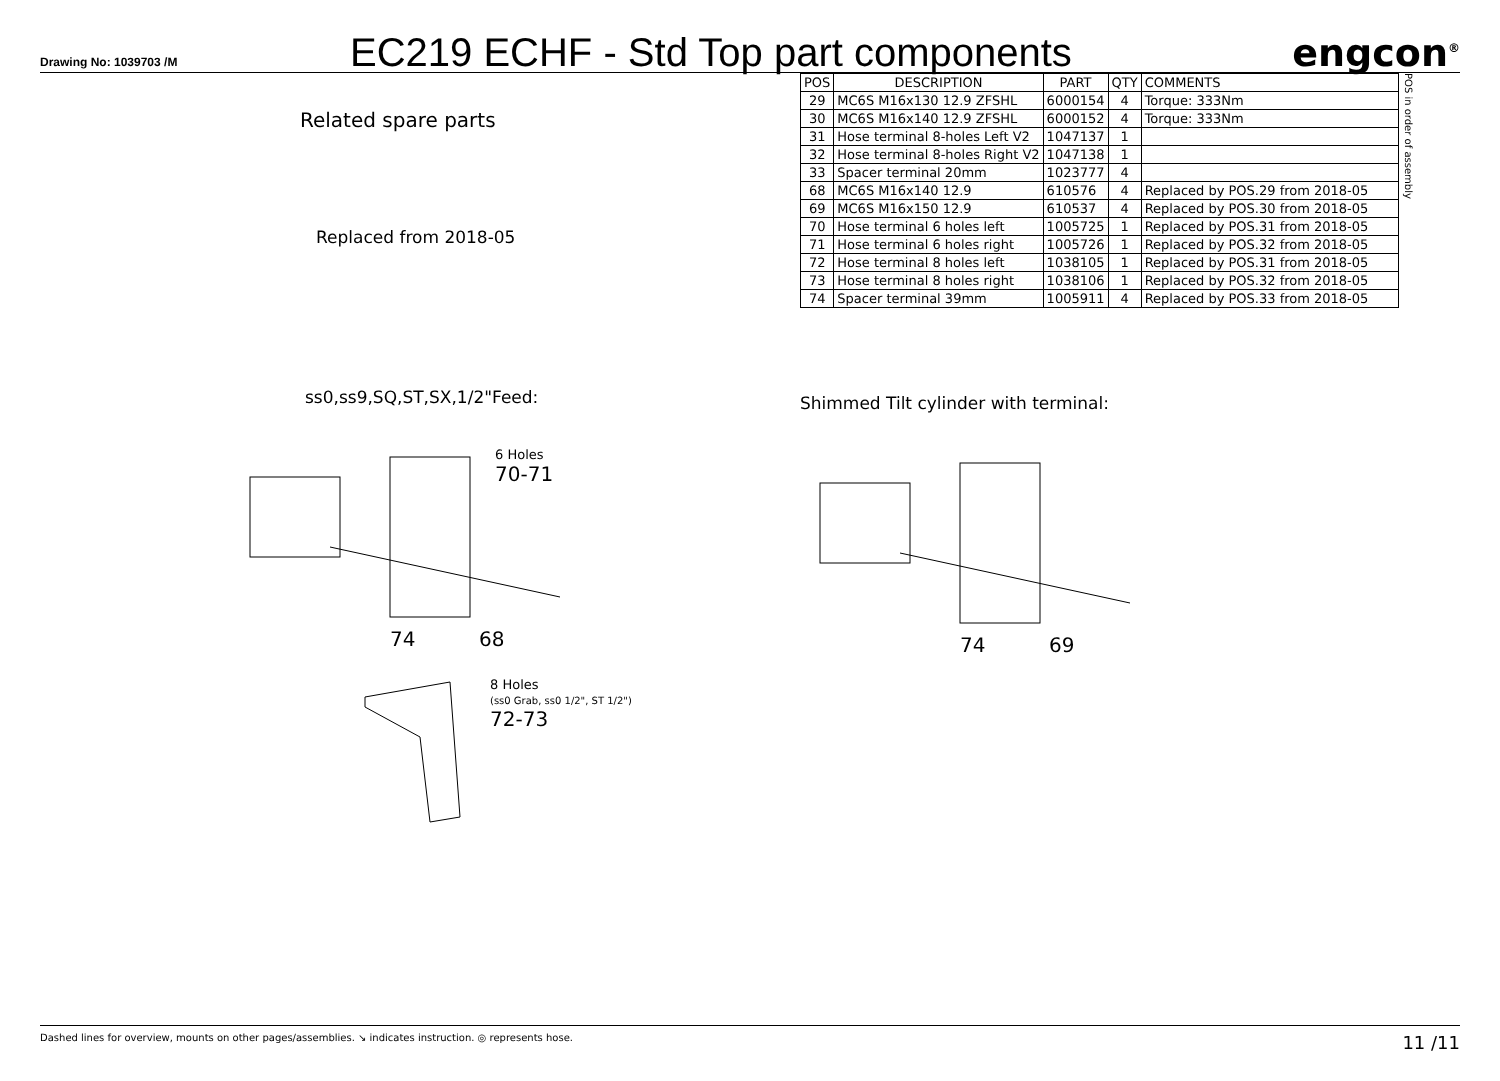Drawing No: 1039703 /M
EC219 ECHF - Std Top part components
engcon<sup>®</sup>
Related spare parts
Replaced from 2018-05
ss0,ss9,SQ,ST,SX,1/2"Feed:
6 Holes
70-71
74 68
8 Holes
(ss0 Grab, ss0 1/2", ST 1/2")
72-73
| POS | DESCRIPTION | PART | QTY | COMMENTS |
| --- | --- | --- | --- | --- |
| 29 | MC6S M16x130 12.9 ZFSHL | 6000154 | 4 | Torque: 333Nm |
| 30 | MC6S M16x140 12.9 ZFSHL | 6000152 | 4 | Torque: 333Nm |
| 31 | Hose terminal 8-holes Left V2 | 1047137 | 1 | |
| 32 | Hose terminal 8-holes Right V2 | 1047138 | 1 | |
| 33 | Spacer terminal 20mm | 1023777 | 4 | |
| 68 | MC6S M16x140 12.9 | 610576 | 4 | Replaced by POS.29 from 2018-05 |
| 69 | MC6S M16x150 12.9 | 610537 | 4 | Replaced by POS.30 from 2018-05 |
| 70 | Hose terminal 6 holes left | 1005725 | 1 | Replaced by POS.31 from 2018-05 |
| 71 | Hose terminal 6 holes right | 1005726 | 1 | Replaced by POS.32 from 2018-05 |
| 72 | Hose terminal 8 holes left | 1038105 | 1 | Replaced by POS.31 from 2018-05 |
| 73 | Hose terminal 8 holes right | 1038106 | 1 | Replaced by POS.32 from 2018-05 |
| 74 | Spacer terminal 39mm | 1005911 | 4 | Replaced by POS.33 from 2018-05 |
POS in order of assembly
Shimmed Tilt cylinder with terminal:
74 69
Dashed lines for overview, mounts on other pages/assemblies. ↘ indicates instruction. ◎ represents hose. 11 /11